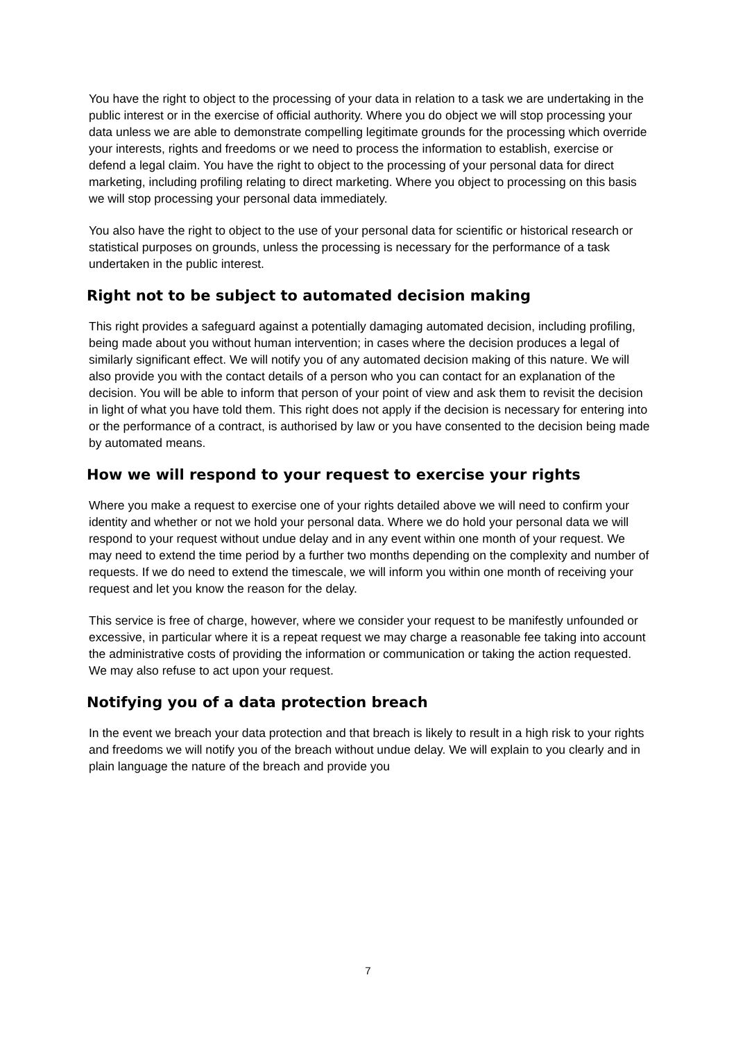You have the right to object to the processing of your data in relation to a task we are undertaking in the public interest or in the exercise of official authority. Where you do object we will stop processing your data unless we are able to demonstrate compelling legitimate grounds for the processing which override your interests, rights and freedoms or we need to process the information to establish, exercise or defend a legal claim. You have the right to object to the processing of your personal data for direct marketing, including profiling relating to direct marketing. Where you object to processing on this basis we will stop processing your personal data immediately.
You also have the right to object to the use of your personal data for scientific or historical research or statistical purposes on grounds, unless the processing is necessary for the performance of a task undertaken in the public interest.
Right not to be subject to automated decision making
This right provides a safeguard against a potentially damaging automated decision, including profiling, being made about you without human intervention; in cases where the decision produces a legal of similarly significant effect. We will notify you of any automated decision making of this nature. We will also provide you with the contact details of a person who you can contact for an explanation of the decision. You will be able to inform that person of your point of view and ask them to revisit the decision in light of what you have told them. This right does not apply if the decision is necessary for entering into or the performance of a contract, is authorised by law or you have consented to the decision being made by automated means.
How we will respond to your request to exercise your rights
Where you make a request to exercise one of your rights detailed above we will need to confirm your identity and whether or not we hold your personal data. Where we do hold your personal data we will respond to your request without undue delay and in any event within one month of your request. We may need to extend the time period by a further two months depending on the complexity and number of requests. If we do need to extend the timescale, we will inform you within one month of receiving your request and let you know the reason for the delay.
This service is free of charge, however, where we consider your request to be manifestly unfounded or excessive, in particular where it is a repeat request we may charge a reasonable fee taking into account the administrative costs of providing the information or communication or taking the action requested. We may also refuse to act upon your request.
Notifying you of a data protection breach
In the event we breach your data protection and that breach is likely to result in a high risk to your rights and freedoms we will notify you of the breach without undue delay. We will explain to you clearly and in plain language the nature of the breach and provide you
7